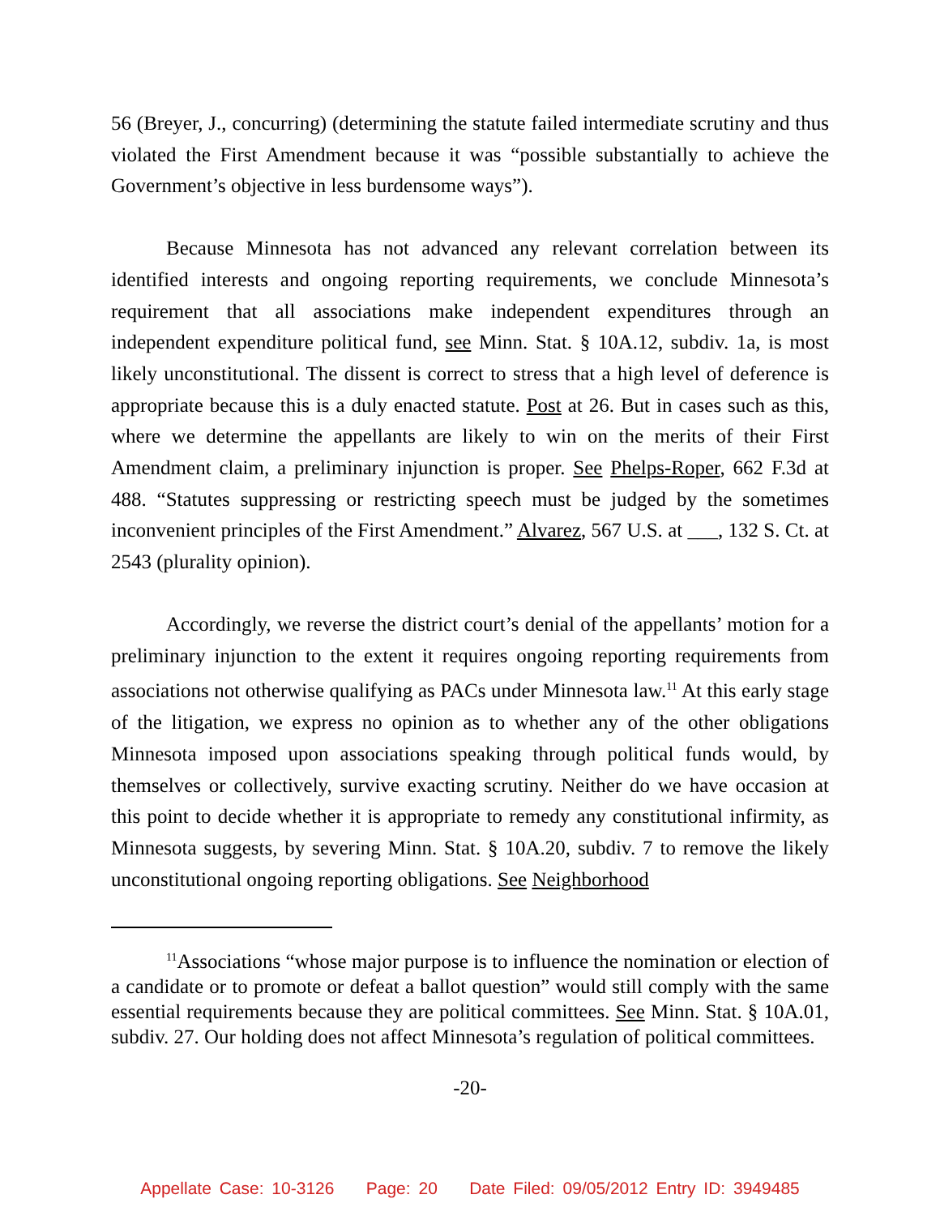56 (Breyer, J., concurring) (determining the statute failed intermediate scrutiny and thus violated the First Amendment because it was “possible substantially to achieve the Government’s objective in less burdensome ways”).
Because Minnesota has not advanced any relevant correlation between its identified interests and ongoing reporting requirements, we conclude Minnesota’s requirement that all associations make independent expenditures through an independent expenditure political fund, see Minn. Stat. § 10A.12, subdiv. 1a, is most likely unconstitutional. The dissent is correct to stress that a high level of deference is appropriate because this is a duly enacted statute. Post at 26. But in cases such as this, where we determine the appellants are likely to win on the merits of their First Amendment claim, a preliminary injunction is proper. See Phelps-Roper, 662 F.3d at 488. “Statutes suppressing or restricting speech must be judged by the sometimes inconvenient principles of the First Amendment.” Alvarez, 567 U.S. at ___, 132 S. Ct. at 2543 (plurality opinion).
Accordingly, we reverse the district court’s denial of the appellants’ motion for a preliminary injunction to the extent it requires ongoing reporting requirements from associations not otherwise qualifying as PACs under Minnesota law.<sup>11</sup> At this early stage of the litigation, we express no opinion as to whether any of the other obligations Minnesota imposed upon associations speaking through political funds would, by themselves or collectively, survive exacting scrutiny. Neither do we have occasion at this point to decide whether it is appropriate to remedy any constitutional infirmity, as Minnesota suggests, by severing Minn. Stat. § 10A.20, subdiv. 7 to remove the likely unconstitutional ongoing reporting obligations. See Neighborhood
<sup>11</sup> Associations “whose major purpose is to influence the nomination or election of a candidate or to promote or defeat a ballot question” would still comply with the same essential requirements because they are political committees. See Minn. Stat. § 10A.01, subdiv. 27. Our holding does not affect Minnesota’s regulation of political committees.
-20-
Appellate Case: 10-3126 Page: 20 Date Filed: 09/05/2012 Entry ID: 3949485